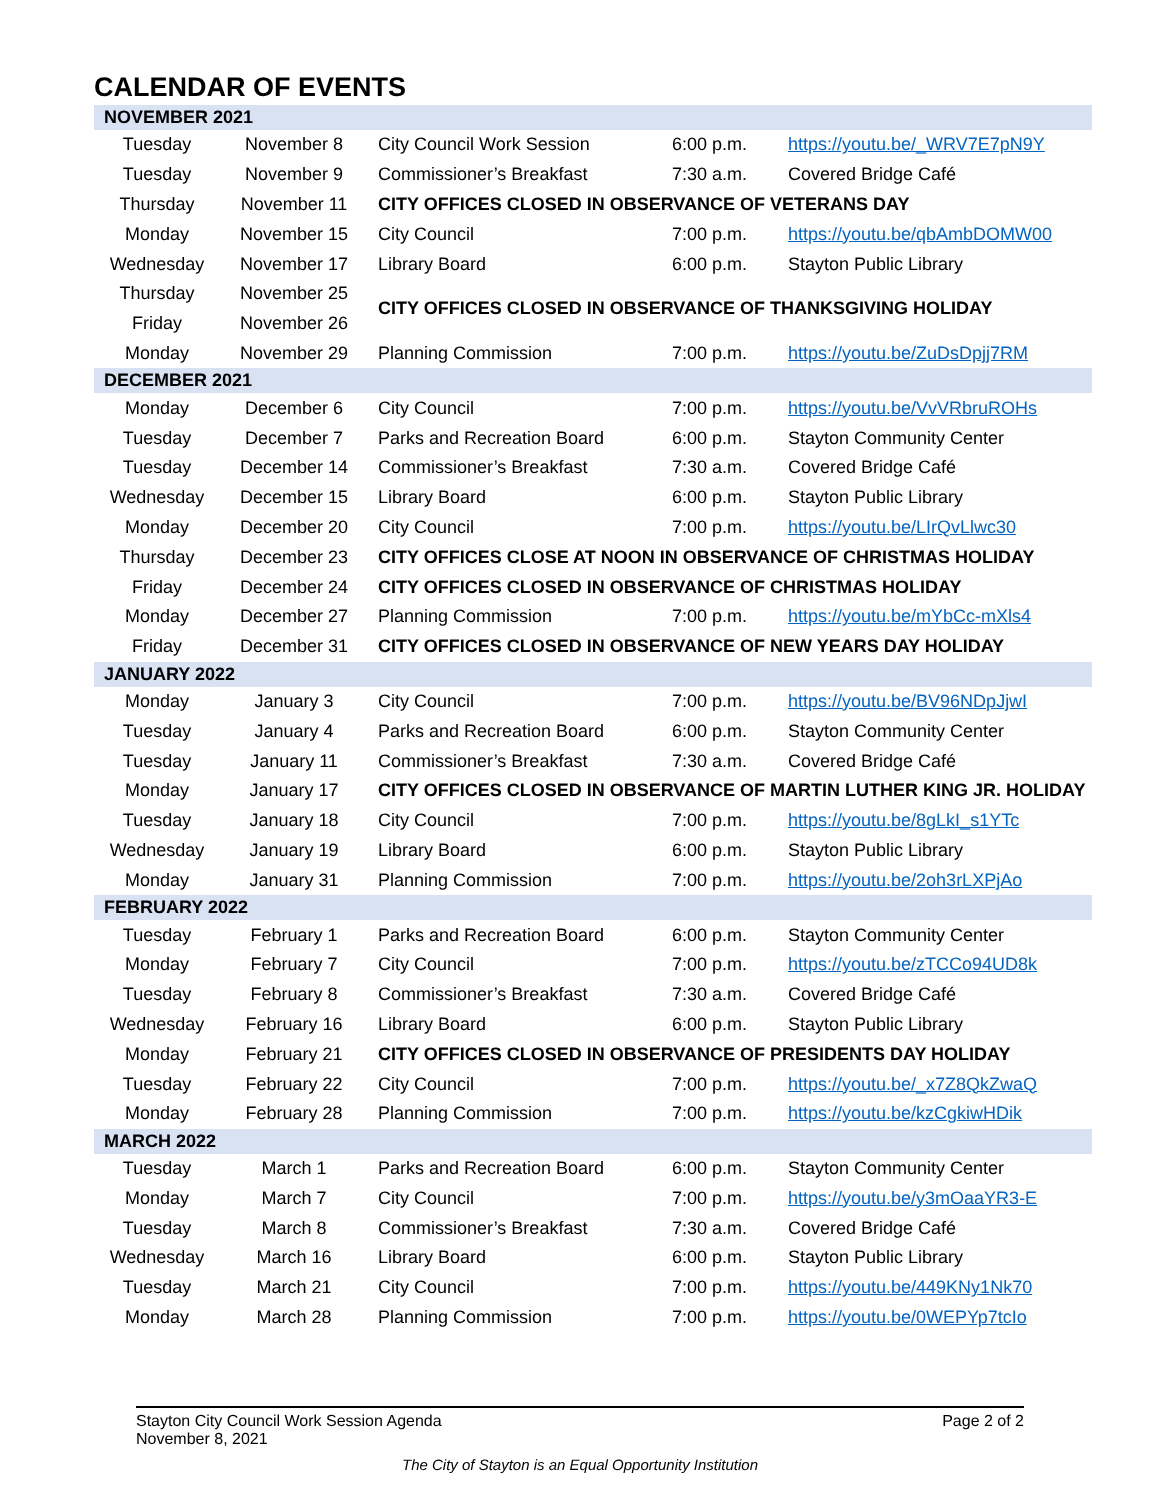CALENDAR OF EVENTS
| NOVEMBER 2021 | | | | |
| Tuesday | November 8 | City Council Work Session | 6:00 p.m. | https://youtu.be/_WRV7E7pN9Y |
| Tuesday | November 9 | Commissioner’s Breakfast | 7:30 a.m. | Covered Bridge Café |
| Thursday | November 11 | CITY OFFICES CLOSED IN OBSERVANCE OF VETERANS DAY | | |
| Monday | November 15 | City Council | 7:00 p.m. | https://youtu.be/qbAmbDOMW00 |
| Wednesday | November 17 | Library Board | 6:00 p.m. | Stayton Public Library |
| Thursday | November 25 | CITY OFFICES CLOSED IN OBSERVANCE OF THANKSGIVING HOLIDAY | | |
| Friday | November 26 | | | |
| Monday | November 29 | Planning Commission | 7:00 p.m. | https://youtu.be/ZuDsDpjj7RM |
| DECEMBER 2021 | | | | |
| Monday | December 6 | City Council | 7:00 p.m. | https://youtu.be/VvVRbruROHs |
| Tuesday | December 7 | Parks and Recreation Board | 6:00 p.m. | Stayton Community Center |
| Tuesday | December 14 | Commissioner’s Breakfast | 7:30 a.m. | Covered Bridge Café |
| Wednesday | December 15 | Library Board | 6:00 p.m. | Stayton Public Library |
| Monday | December 20 | City Council | 7:00 p.m. | https://youtu.be/LIrQvLlwc30 |
| Thursday | December 23 | CITY OFFICES CLOSE AT NOON IN OBSERVANCE OF CHRISTMAS HOLIDAY | | |
| Friday | December 24 | CITY OFFICES CLOSED IN OBSERVANCE OF CHRISTMAS HOLIDAY | | |
| Monday | December 27 | Planning Commission | 7:00 p.m. | https://youtu.be/mYbCc-mXls4 |
| Friday | December 31 | CITY OFFICES CLOSED IN OBSERVANCE OF NEW YEARS DAY HOLIDAY | | |
| JANUARY 2022 | | | | |
| Monday | January 3 | City Council | 7:00 p.m. | https://youtu.be/BV96NDpJjwI |
| Tuesday | January 4 | Parks and Recreation Board | 6:00 p.m. | Stayton Community Center |
| Tuesday | January 11 | Commissioner’s Breakfast | 7:30 a.m. | Covered Bridge Café |
| Monday | January 17 | CITY OFFICES CLOSED IN OBSERVANCE OF MARTIN LUTHER KING JR. HOLIDAY | | |
| Tuesday | January 18 | City Council | 7:00 p.m. | https://youtu.be/8gLkI_s1YTc |
| Wednesday | January 19 | Library Board | 6:00 p.m. | Stayton Public Library |
| Monday | January 31 | Planning Commission | 7:00 p.m. | https://youtu.be/2oh3rLXPjAo |
| FEBRUARY 2022 | | | | |
| Tuesday | February 1 | Parks and Recreation Board | 6:00 p.m. | Stayton Community Center |
| Monday | February 7 | City Council | 7:00 p.m. | https://youtu.be/zTCCo94UD8k |
| Tuesday | February 8 | Commissioner’s Breakfast | 7:30 a.m. | Covered Bridge Café |
| Wednesday | February 16 | Library Board | 6:00 p.m. | Stayton Public Library |
| Monday | February 21 | CITY OFFICES CLOSED IN OBSERVANCE OF PRESIDENTS DAY HOLIDAY | | |
| Tuesday | February 22 | City Council | 7:00 p.m. | https://youtu.be/_x7Z8QkZwaQ |
| Monday | February 28 | Planning Commission | 7:00 p.m. | https://youtu.be/kzCgkiwHDik |
| MARCH 2022 | | | | |
| Tuesday | March 1 | Parks and Recreation Board | 6:00 p.m. | Stayton Community Center |
| Monday | March 7 | City Council | 7:00 p.m. | https://youtu.be/y3mOaaYR3-E |
| Tuesday | March 8 | Commissioner’s Breakfast | 7:30 a.m. | Covered Bridge Café |
| Wednesday | March 16 | Library Board | 6:00 p.m. | Stayton Public Library |
| Tuesday | March 21 | City Council | 7:00 p.m. | https://youtu.be/449KNy1Nk70 |
| Monday | March 28 | Planning Commission | 7:00 p.m. | https://youtu.be/0WEPYp7tcIo |
Stayton City Council Work Session Agenda Page 2 of 2
November 8, 2021
The City of Stayton is an Equal Opportunity Institution